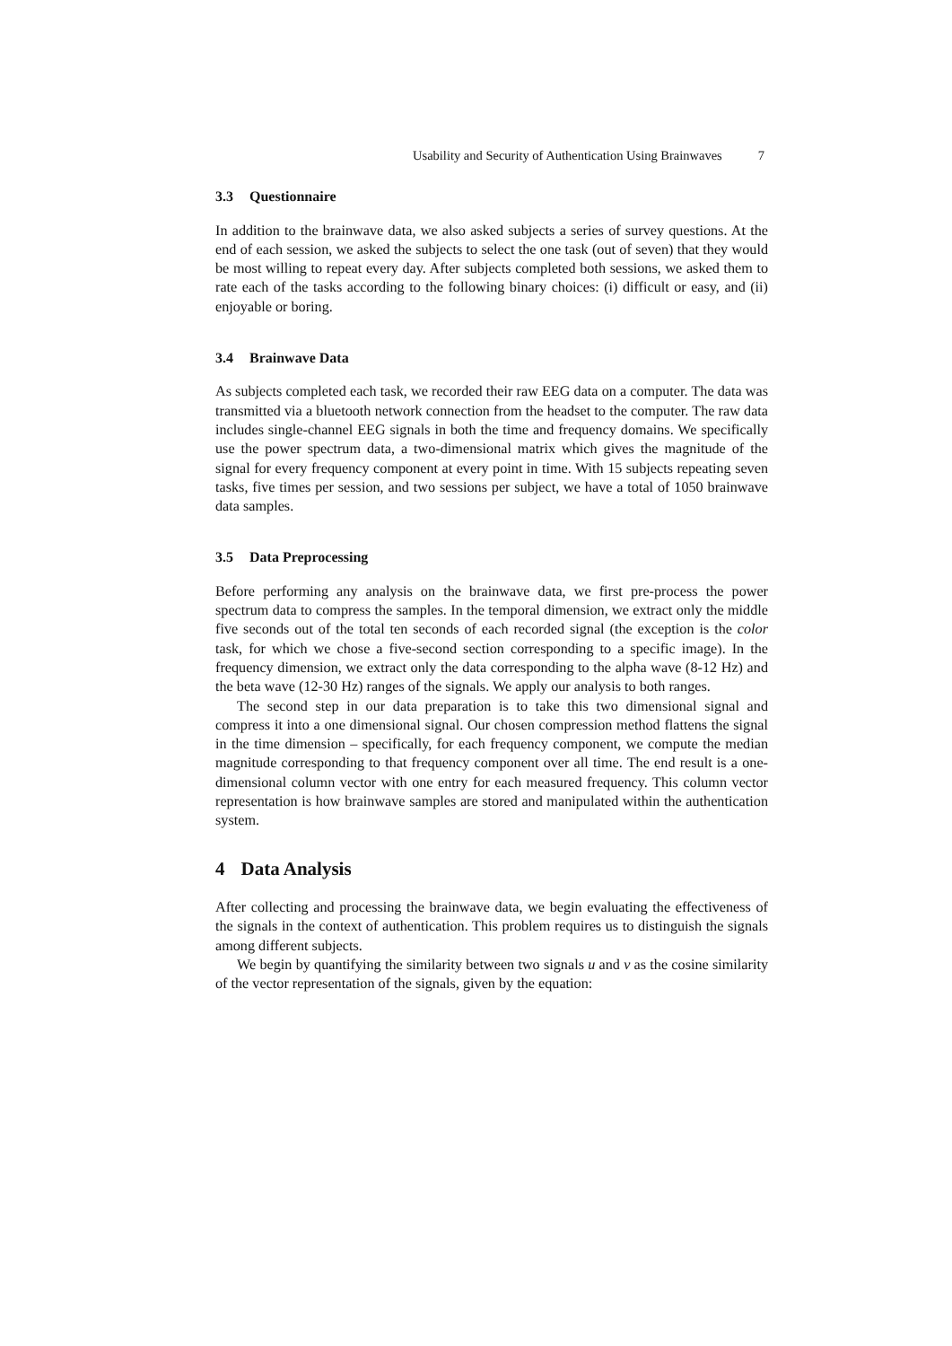Usability and Security of Authentication Using Brainwaves 7
3.3 Questionnaire
In addition to the brainwave data, we also asked subjects a series of survey questions. At the end of each session, we asked the subjects to select the one task (out of seven) that they would be most willing to repeat every day. After subjects completed both sessions, we asked them to rate each of the tasks according to the following binary choices: (i) difficult or easy, and (ii) enjoyable or boring.
3.4 Brainwave Data
As subjects completed each task, we recorded their raw EEG data on a computer. The data was transmitted via a bluetooth network connection from the headset to the computer. The raw data includes single-channel EEG signals in both the time and frequency domains. We specifically use the power spectrum data, a two-dimensional matrix which gives the magnitude of the signal for every frequency component at every point in time. With 15 subjects repeating seven tasks, five times per session, and two sessions per subject, we have a total of 1050 brainwave data samples.
3.5 Data Preprocessing
Before performing any analysis on the brainwave data, we first pre-process the power spectrum data to compress the samples. In the temporal dimension, we extract only the middle five seconds out of the total ten seconds of each recorded signal (the exception is the color task, for which we chose a five-second section corresponding to a specific image). In the frequency dimension, we extract only the data corresponding to the alpha wave (8-12 Hz) and the beta wave (12-30 Hz) ranges of the signals. We apply our analysis to both ranges.
The second step in our data preparation is to take this two dimensional signal and compress it into a one dimensional signal. Our chosen compression method flattens the signal in the time dimension – specifically, for each frequency component, we compute the median magnitude corresponding to that frequency component over all time. The end result is a one-dimensional column vector with one entry for each measured frequency. This column vector representation is how brainwave samples are stored and manipulated within the authentication system.
4 Data Analysis
After collecting and processing the brainwave data, we begin evaluating the effectiveness of the signals in the context of authentication. This problem requires us to distinguish the signals among different subjects.
We begin by quantifying the similarity between two signals u and v as the cosine similarity of the vector representation of the signals, given by the equation: